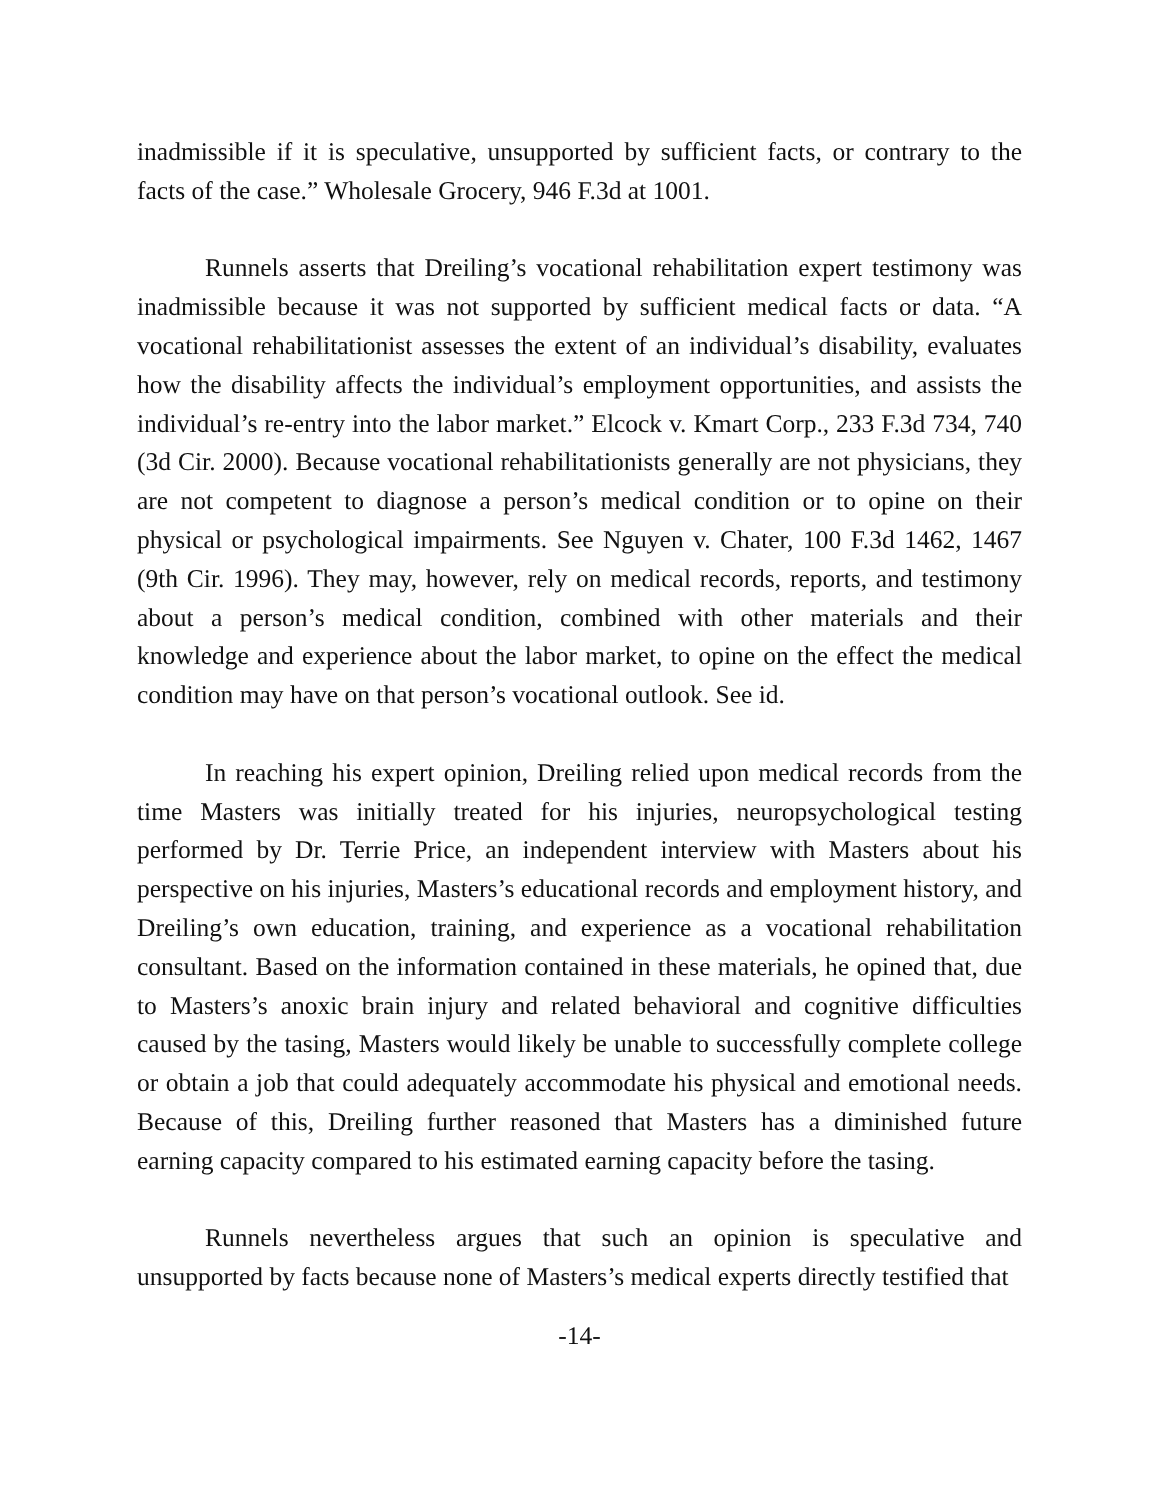inadmissible if it is speculative, unsupported by sufficient facts, or contrary to the facts of the case.” Wholesale Grocery, 946 F.3d at 1001.
Runnels asserts that Dreiling’s vocational rehabilitation expert testimony was inadmissible because it was not supported by sufficient medical facts or data. “A vocational rehabilitationist assesses the extent of an individual’s disability, evaluates how the disability affects the individual’s employment opportunities, and assists the individual’s re-entry into the labor market.” Elcock v. Kmart Corp., 233 F.3d 734, 740 (3d Cir. 2000). Because vocational rehabilitationists generally are not physicians, they are not competent to diagnose a person’s medical condition or to opine on their physical or psychological impairments. See Nguyen v. Chater, 100 F.3d 1462, 1467 (9th Cir. 1996). They may, however, rely on medical records, reports, and testimony about a person’s medical condition, combined with other materials and their knowledge and experience about the labor market, to opine on the effect the medical condition may have on that person’s vocational outlook. See id.
In reaching his expert opinion, Dreiling relied upon medical records from the time Masters was initially treated for his injuries, neuropsychological testing performed by Dr. Terrie Price, an independent interview with Masters about his perspective on his injuries, Masters’s educational records and employment history, and Dreiling’s own education, training, and experience as a vocational rehabilitation consultant. Based on the information contained in these materials, he opined that, due to Masters’s anoxic brain injury and related behavioral and cognitive difficulties caused by the tasing, Masters would likely be unable to successfully complete college or obtain a job that could adequately accommodate his physical and emotional needs. Because of this, Dreiling further reasoned that Masters has a diminished future earning capacity compared to his estimated earning capacity before the tasing.
Runnels nevertheless argues that such an opinion is speculative and unsupported by facts because none of Masters’s medical experts directly testified that
-14-